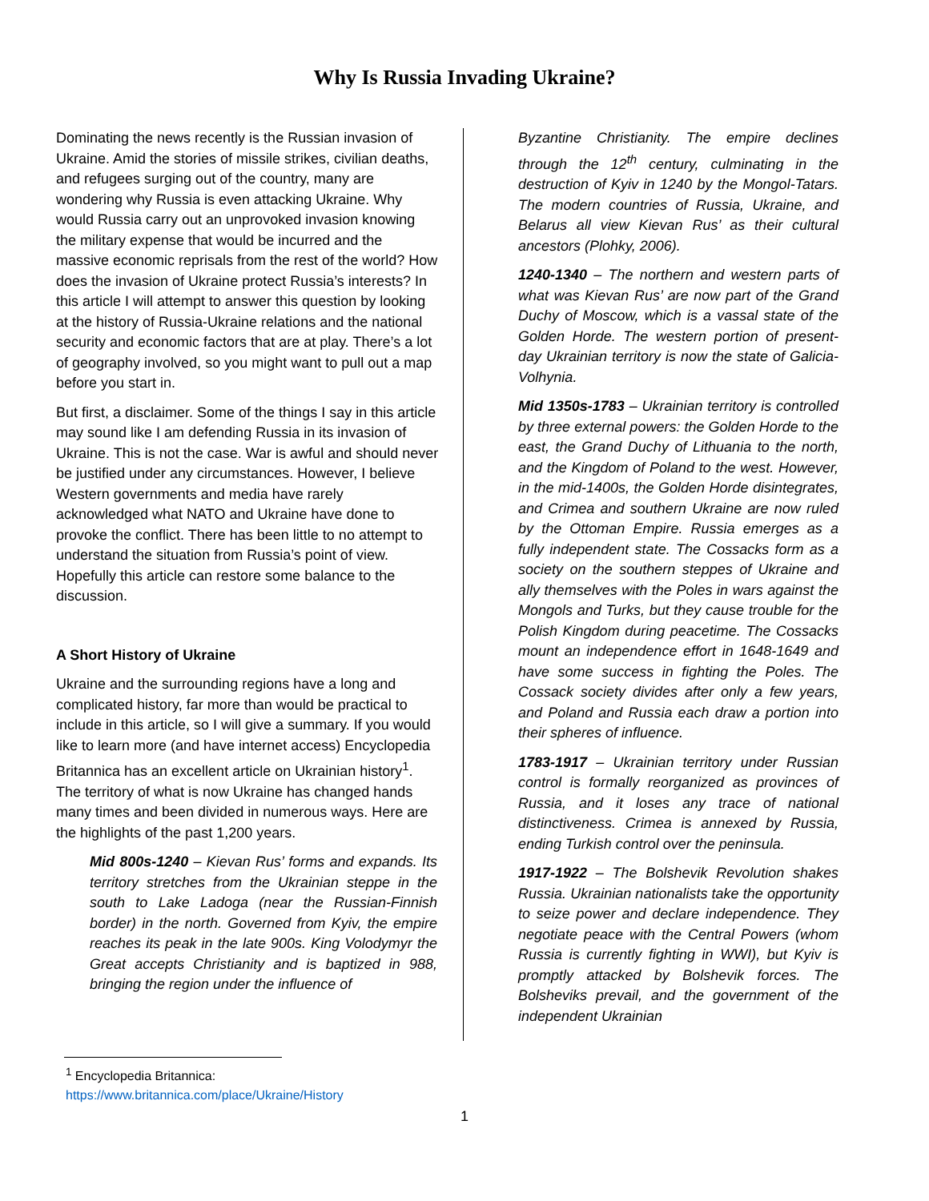Why Is Russia Invading Ukraine?
Dominating the news recently is the Russian invasion of Ukraine. Amid the stories of missile strikes, civilian deaths, and refugees surging out of the country, many are wondering why Russia is even attacking Ukraine. Why would Russia carry out an unprovoked invasion knowing the military expense that would be incurred and the massive economic reprisals from the rest of the world? How does the invasion of Ukraine protect Russia’s interests? In this article I will attempt to answer this question by looking at the history of Russia-Ukraine relations and the national security and economic factors that are at play. There’s a lot of geography involved, so you might want to pull out a map before you start in.
But first, a disclaimer. Some of the things I say in this article may sound like I am defending Russia in its invasion of Ukraine. This is not the case. War is awful and should never be justified under any circumstances. However, I believe Western governments and media have rarely acknowledged what NATO and Ukraine have done to provoke the conflict. There has been little to no attempt to understand the situation from Russia’s point of view. Hopefully this article can restore some balance to the discussion.
A Short History of Ukraine
Ukraine and the surrounding regions have a long and complicated history, far more than would be practical to include in this article, so I will give a summary. If you would like to learn more (and have internet access) Encyclopedia Britannica has an excellent article on Ukrainian history<sup>1</sup>. The territory of what is now Ukraine has changed hands many times and been divided in numerous ways. Here are the highlights of the past 1,200 years.
Mid 800s-1240 – Kievan Rus’ forms and expands. Its territory stretches from the Ukrainian steppe in the south to Lake Ladoga (near the Russian-Finnish border) in the north. Governed from Kyiv, the empire reaches its peak in the late 900s. King Volodymyr the Great accepts Christianity and is baptized in 988, bringing the region under the influence of
Byzantine Christianity. The empire declines through the 12<sup>th</sup> century, culminating in the destruction of Kyiv in 1240 by the Mongol-Tatars. The modern countries of Russia, Ukraine, and Belarus all view Kievan Rus’ as their cultural ancestors (Plohky, 2006).
1240-1340 – The northern and western parts of what was Kievan Rus’ are now part of the Grand Duchy of Moscow, which is a vassal state of the Golden Horde. The western portion of present-day Ukrainian territory is now the state of Galicia-Volhynia.
Mid 1350s-1783 – Ukrainian territory is controlled by three external powers: the Golden Horde to the east, the Grand Duchy of Lithuania to the north, and the Kingdom of Poland to the west. However, in the mid-1400s, the Golden Horde disintegrates, and Crimea and southern Ukraine are now ruled by the Ottoman Empire. Russia emerges as a fully independent state. The Cossacks form as a society on the southern steppes of Ukraine and ally themselves with the Poles in wars against the Mongols and Turks, but they cause trouble for the Polish Kingdom during peacetime. The Cossacks mount an independence effort in 1648-1649 and have some success in fighting the Poles. The Cossack society divides after only a few years, and Poland and Russia each draw a portion into their spheres of influence.
1783-1917 – Ukrainian territory under Russian control is formally reorganized as provinces of Russia, and it loses any trace of national distinctiveness. Crimea is annexed by Russia, ending Turkish control over the peninsula.
1917-1922 – The Bolshevik Revolution shakes Russia. Ukrainian nationalists take the opportunity to seize power and declare independence. They negotiate peace with the Central Powers (whom Russia is currently fighting in WWI), but Kyiv is promptly attacked by Bolshevik forces. The Bolsheviks prevail, and the government of the independent Ukrainian
<sup>1</sup> Encyclopedia Britannica:
https://www.britannica.com/place/Ukraine/History
1